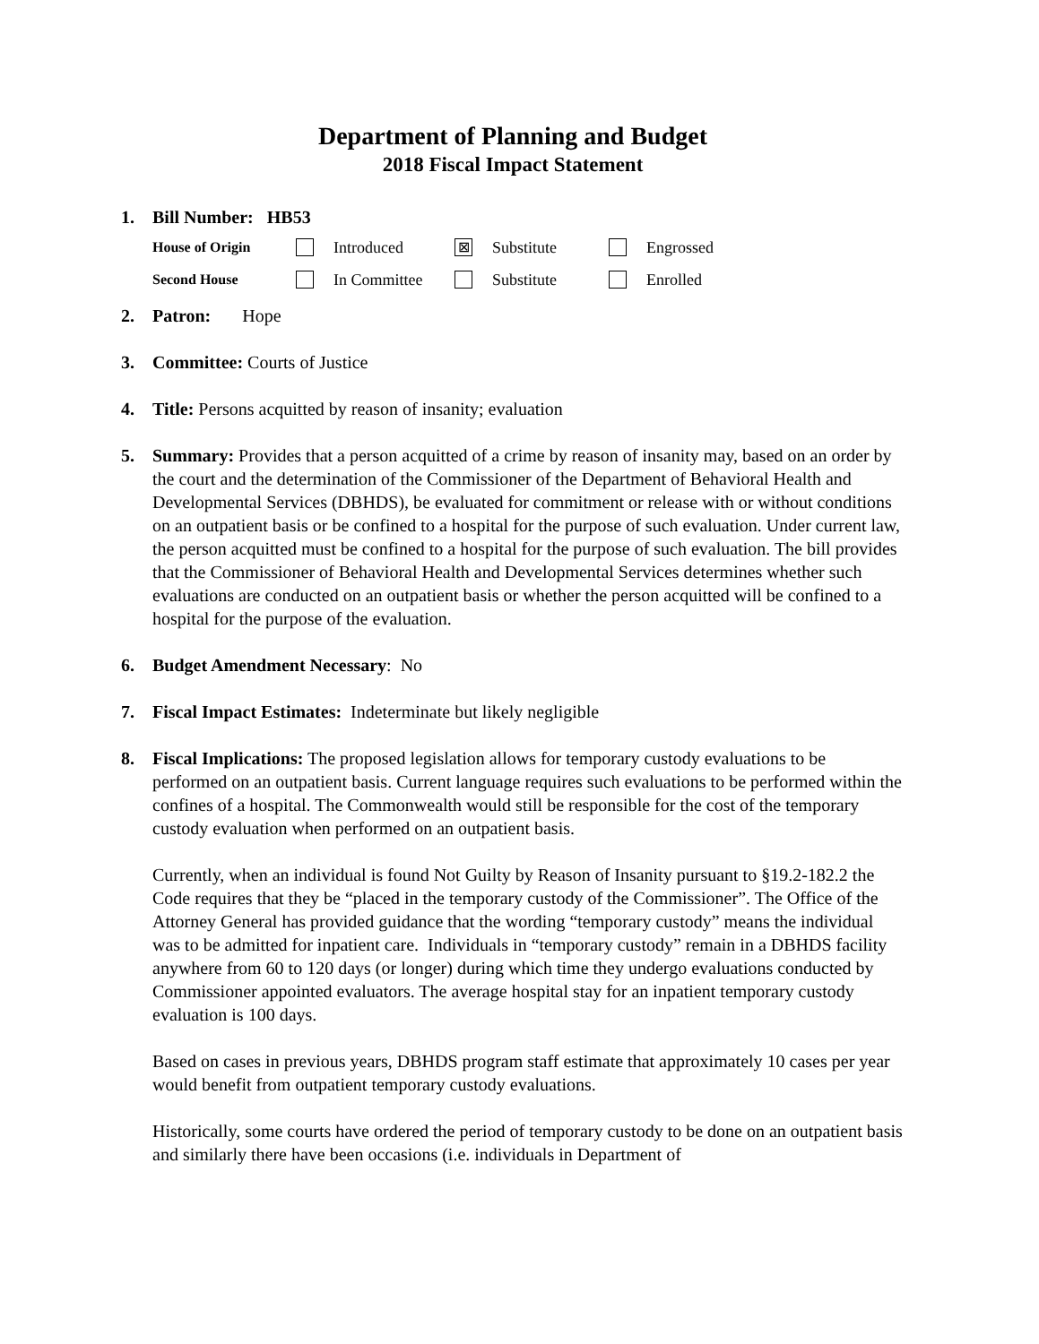Department of Planning and Budget
2018 Fiscal Impact Statement
1. Bill Number: HB53
House of Origin Introduced ⊠ Substitute Engrossed Second House In Committee Substitute Enrolled
2. Patron: Hope
3. Committee: Courts of Justice
4. Title: Persons acquitted by reason of insanity; evaluation
5. Summary: Provides that a person acquitted of a crime by reason of insanity may, based on an order by the court and the determination of the Commissioner of the Department of Behavioral Health and Developmental Services (DBHDS), be evaluated for commitment or release with or without conditions on an outpatient basis or be confined to a hospital for the purpose of such evaluation. Under current law, the person acquitted must be confined to a hospital for the purpose of such evaluation. The bill provides that the Commissioner of Behavioral Health and Developmental Services determines whether such evaluations are conducted on an outpatient basis or whether the person acquitted will be confined to a hospital for the purpose of the evaluation.
6. Budget Amendment Necessary: No
7. Fiscal Impact Estimates: Indeterminate but likely negligible
8. Fiscal Implications: The proposed legislation allows for temporary custody evaluations to be performed on an outpatient basis. Current language requires such evaluations to be performed within the confines of a hospital. The Commonwealth would still be responsible for the cost of the temporary custody evaluation when performed on an outpatient basis.
Currently, when an individual is found Not Guilty by Reason of Insanity pursuant to §19.2-182.2 the Code requires that they be “placed in the temporary custody of the Commissioner”. The Office of the Attorney General has provided guidance that the wording “temporary custody” means the individual was to be admitted for inpatient care. Individuals in “temporary custody” remain in a DBHDS facility anywhere from 60 to 120 days (or longer) during which time they undergo evaluations conducted by Commissioner appointed evaluators. The average hospital stay for an inpatient temporary custody evaluation is 100 days.
Based on cases in previous years, DBHDS program staff estimate that approximately 10 cases per year would benefit from outpatient temporary custody evaluations.
Historically, some courts have ordered the period of temporary custody to be done on an outpatient basis and similarly there have been occasions (i.e. individuals in Department of